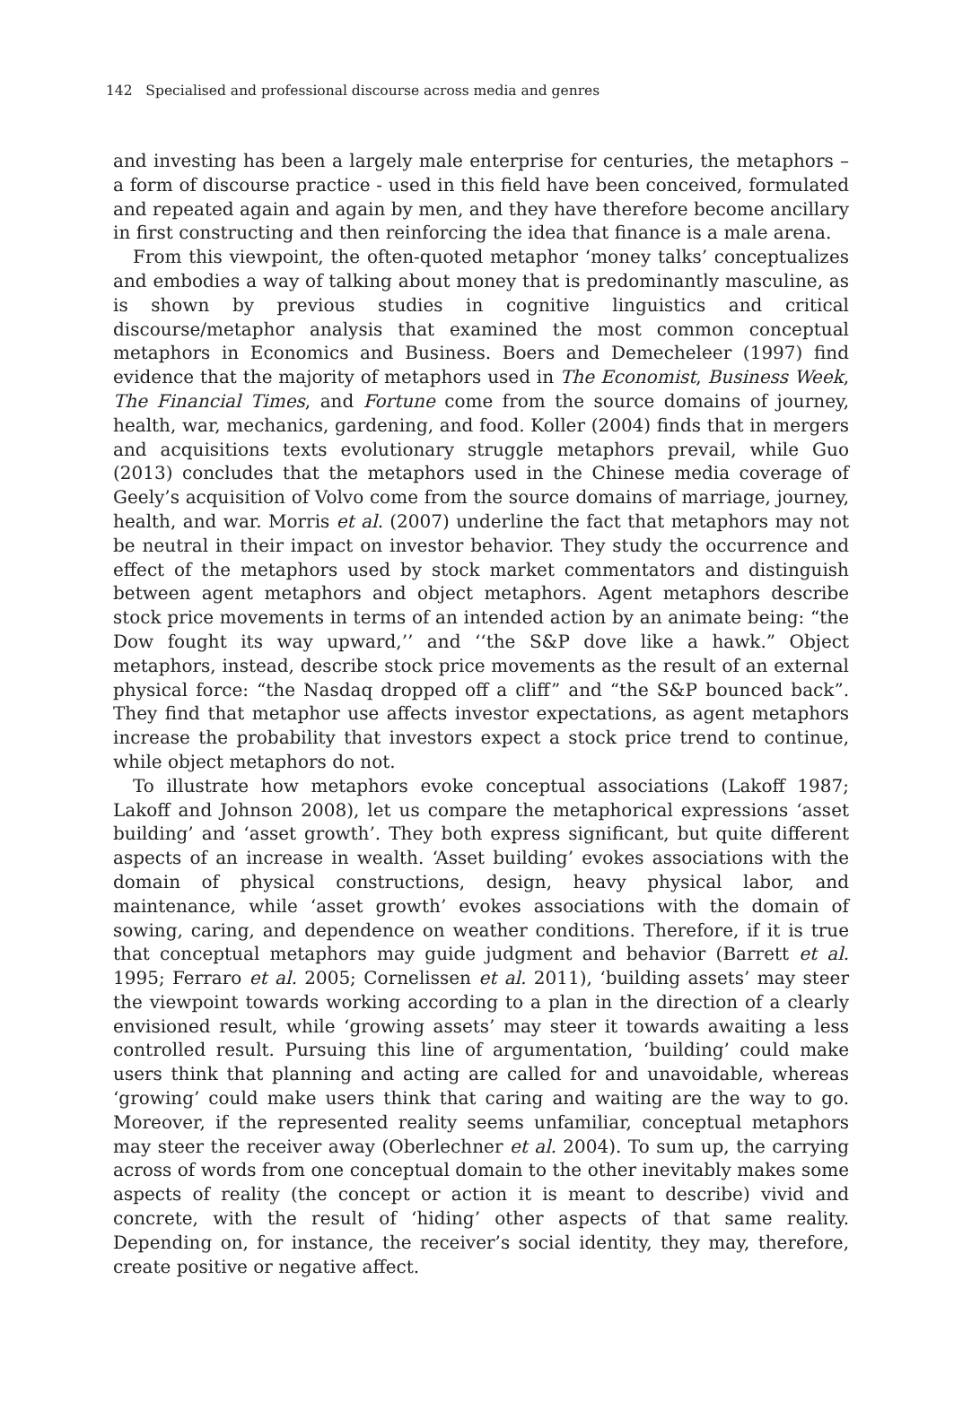142 Specialised and professional discourse across media and genres
and investing has been a largely male enterprise for centuries, the metaphors – a form of discourse practice - used in this field have been conceived, formulated and repeated again and again by men, and they have therefore become ancillary in first constructing and then reinforcing the idea that finance is a male arena.
From this viewpoint, the often-quoted metaphor ‘money talks’ conceptualizes and embodies a way of talking about money that is predominantly masculine, as is shown by previous studies in cognitive linguistics and critical discourse/metaphor analysis that examined the most common conceptual metaphors in Economics and Business. Boers and Demecheleer (1997) find evidence that the majority of metaphors used in The Economist, Business Week, The Financial Times, and Fortune come from the source domains of journey, health, war, mechanics, gardening, and food. Koller (2004) finds that in mergers and acquisitions texts evolutionary struggle metaphors prevail, while Guo (2013) concludes that the metaphors used in the Chinese media coverage of Geely’s acquisition of Volvo come from the source domains of marriage, journey, health, and war. Morris et al. (2007) underline the fact that metaphors may not be neutral in their impact on investor behavior. They study the occurrence and effect of the metaphors used by stock market commentators and distinguish between agent metaphors and object metaphors. Agent metaphors describe stock price movements in terms of an intended action by an animate being: “the Dow fought its way upward,’’ and ‘‘the S&P dove like a hawk.” Object metaphors, instead, describe stock price movements as the result of an external physical force: “the Nasdaq dropped off a cliff” and “the S&P bounced back”. They find that metaphor use affects investor expectations, as agent metaphors increase the probability that investors expect a stock price trend to continue, while object metaphors do not.
To illustrate how metaphors evoke conceptual associations (Lakoff 1987; Lakoff and Johnson 2008), let us compare the metaphorical expressions ‘asset building’ and ‘asset growth’. They both express significant, but quite different aspects of an increase in wealth. ‘Asset building’ evokes associations with the domain of physical constructions, design, heavy physical labor, and maintenance, while ‘asset growth’ evokes associations with the domain of sowing, caring, and dependence on weather conditions. Therefore, if it is true that conceptual metaphors may guide judgment and behavior (Barrett et al. 1995; Ferraro et al. 2005; Cornelissen et al. 2011), ‘building assets’ may steer the viewpoint towards working according to a plan in the direction of a clearly envisioned result, while ‘growing assets’ may steer it towards awaiting a less controlled result. Pursuing this line of argumentation, ‘building’ could make users think that planning and acting are called for and unavoidable, whereas ‘growing’ could make users think that caring and waiting are the way to go. Moreover, if the represented reality seems unfamiliar, conceptual metaphors may steer the receiver away (Oberlechner et al. 2004). To sum up, the carrying across of words from one conceptual domain to the other inevitably makes some aspects of reality (the concept or action it is meant to describe) vivid and concrete, with the result of ‘hiding’ other aspects of that same reality. Depending on, for instance, the receiver’s social identity, they may, therefore, create positive or negative affect.